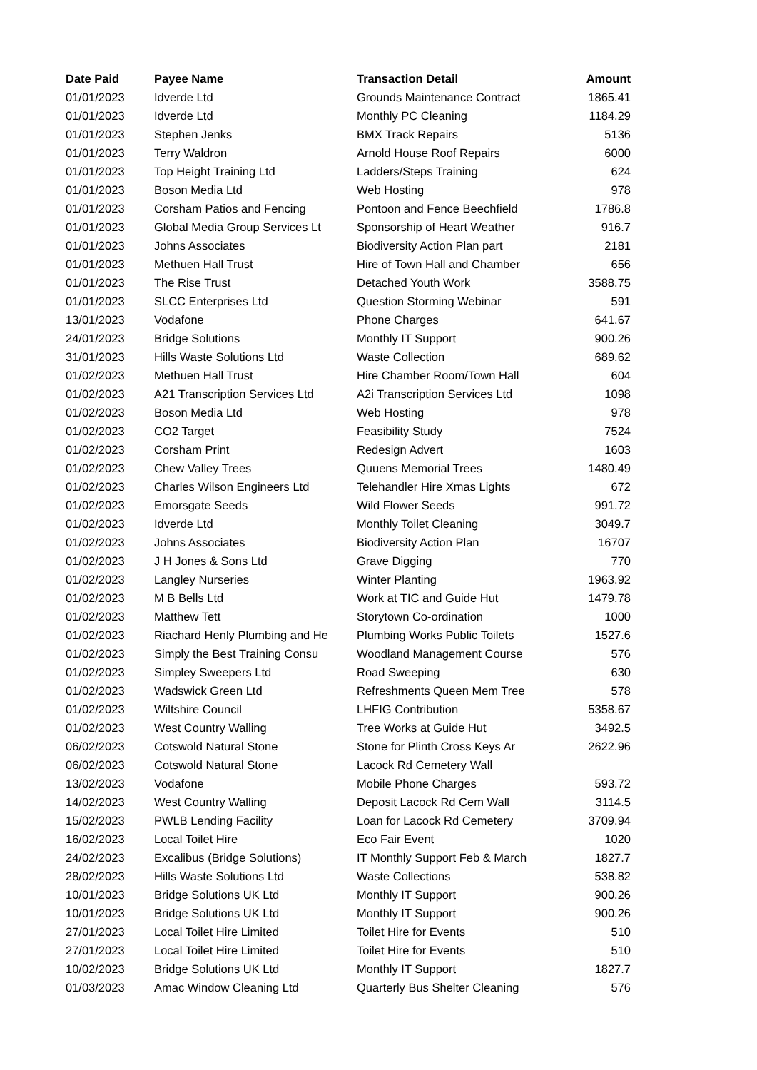| Date Paid | Payee Name | Transaction Detail | Amount |
| --- | --- | --- | --- |
| 01/01/2023 | Idverde Ltd | Grounds Maintenance Contract | 1865.41 |
| 01/01/2023 | Idverde Ltd | Monthly PC Cleaning | 1184.29 |
| 01/01/2023 | Stephen Jenks | BMX Track Repairs | 5136 |
| 01/01/2023 | Terry Waldron | Arnold House Roof Repairs | 6000 |
| 01/01/2023 | Top Height Training Ltd | Ladders/Steps Training | 624 |
| 01/01/2023 | Boson Media Ltd | Web Hosting | 978 |
| 01/01/2023 | Corsham Patios and Fencing | Pontoon and Fence Beechfield | 1786.8 |
| 01/01/2023 | Global Media Group Services Lt | Sponsorship of Heart Weather | 916.7 |
| 01/01/2023 | Johns Associates | Biodiversity Action Plan part | 2181 |
| 01/01/2023 | Methuen Hall Trust | Hire of Town Hall and Chamber | 656 |
| 01/01/2023 | The Rise Trust | Detached Youth Work | 3588.75 |
| 01/01/2023 | SLCC Enterprises Ltd | Question Storming Webinar | 591 |
| 13/01/2023 | Vodafone | Phone Charges | 641.67 |
| 24/01/2023 | Bridge Solutions | Monthly IT Support | 900.26 |
| 31/01/2023 | Hills Waste Solutions Ltd | Waste Collection | 689.62 |
| 01/02/2023 | Methuen Hall Trust | Hire Chamber Room/Town Hall | 604 |
| 01/02/2023 | A21 Transcription Services Ltd | A2i Transcription Services Ltd | 1098 |
| 01/02/2023 | Boson Media Ltd | Web Hosting | 978 |
| 01/02/2023 | CO2 Target | Feasibility Study | 7524 |
| 01/02/2023 | Corsham Print | Redesign Advert | 1603 |
| 01/02/2023 | Chew Valley Trees | Quuens Memorial Trees | 1480.49 |
| 01/02/2023 | Charles Wilson Engineers Ltd | Telehandler Hire Xmas Lights | 672 |
| 01/02/2023 | Emorsgate Seeds | Wild Flower Seeds | 991.72 |
| 01/02/2023 | Idverde Ltd | Monthly Toilet Cleaning | 3049.7 |
| 01/02/2023 | Johns Associates | Biodiversity Action Plan | 16707 |
| 01/02/2023 | J H Jones & Sons Ltd | Grave Digging | 770 |
| 01/02/2023 | Langley Nurseries | Winter Planting | 1963.92 |
| 01/02/2023 | M B Bells Ltd | Work at TIC and Guide Hut | 1479.78 |
| 01/02/2023 | Matthew Tett | Storytown Co-ordination | 1000 |
| 01/02/2023 | Riachard Henly Plumbing and He | Plumbing Works Public Toilets | 1527.6 |
| 01/02/2023 | Simply the Best Training Consu | Woodland Management Course | 576 |
| 01/02/2023 | Simpley Sweepers Ltd | Road Sweeping | 630 |
| 01/02/2023 | Wadswick Green Ltd | Refreshments Queen Mem Tree | 578 |
| 01/02/2023 | Wiltshire Council | LHFIG Contribution | 5358.67 |
| 01/02/2023 | West Country Walling | Tree Works at Guide Hut | 3492.5 |
| 06/02/2023 | Cotswold Natural Stone | Stone for Plinth Cross Keys Ar | 2622.96 |
| 06/02/2023 | Cotswold Natural Stone | Lacock Rd Cemetery Wall | |
| 13/02/2023 | Vodafone | Mobile Phone Charges | 593.72 |
| 14/02/2023 | West Country Walling | Deposit Lacock Rd Cem Wall | 3114.5 |
| 15/02/2023 | PWLB Lending Facility | Loan for Lacock Rd Cemetery | 3709.94 |
| 16/02/2023 | Local Toilet Hire | Eco Fair Event | 1020 |
| 24/02/2023 | Excalibus (Bridge Solutions) | IT Monthly Support Feb & March | 1827.7 |
| 28/02/2023 | Hills Waste Solutions Ltd | Waste Collections | 538.82 |
| 10/01/2023 | Bridge Solutions UK Ltd | Monthly IT Support | 900.26 |
| 10/01/2023 | Bridge Solutions UK Ltd | Monthly IT Support | 900.26 |
| 27/01/2023 | Local Toilet Hire Limited | Toilet Hire for Events | 510 |
| 27/01/2023 | Local Toilet Hire Limited | Toilet Hire for Events | 510 |
| 10/02/2023 | Bridge Solutions UK Ltd | Monthly IT Support | 1827.7 |
| 01/03/2023 | Amac Window Cleaning Ltd | Quarterly Bus Shelter Cleaning | 576 |